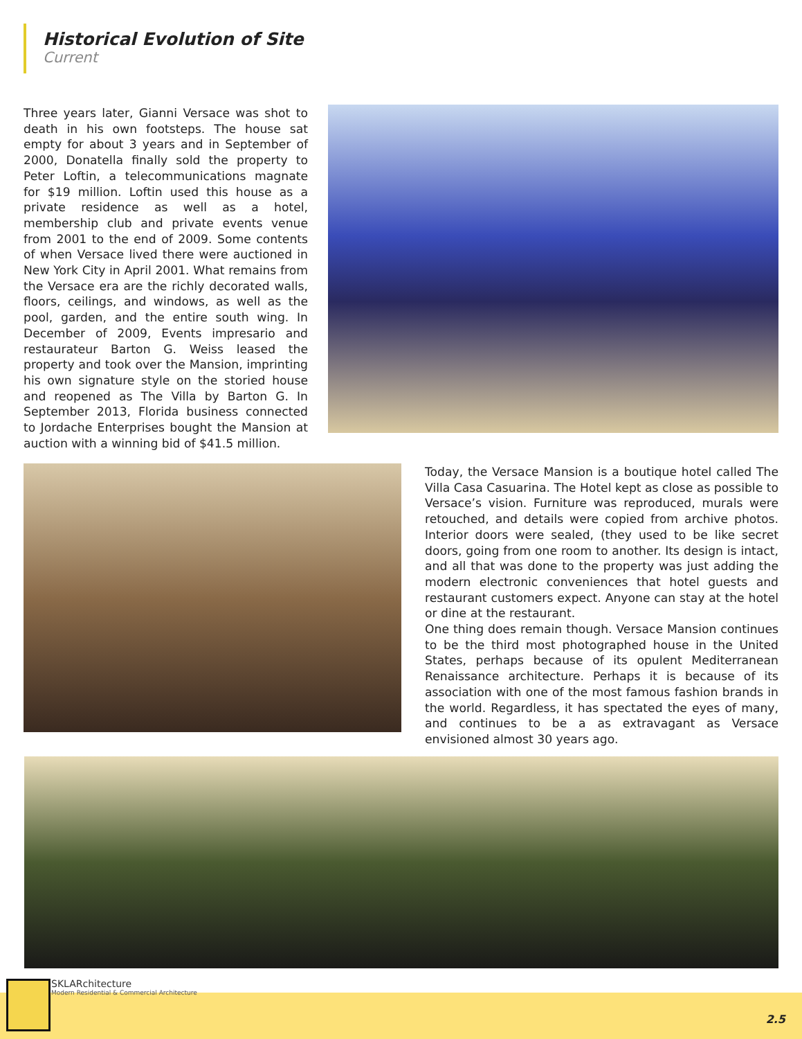Historical Evolution of Site
Current
Three years later, Gianni Versace was shot to death in his own footsteps. The house sat empty for about 3 years and in September of 2000, Donatella finally sold the property to Peter Loftin, a telecommunications magnate for $19 million. Loftin used this house as a private residence as well as a hotel, membership club and private events venue from 2001 to the end of 2009. Some contents of when Versace lived there were auctioned in New York City in April 2001. What remains from the Versace era are the richly decorated walls, floors, ceilings, and windows, as well as the pool, garden, and the entire south wing. In December of 2009, Events impresario and restaurateur Barton G. Weiss leased the property and took over the Mansion, imprinting his own signature style on the storied house and reopened as The Villa by Barton G. In September 2013, Florida business connected to Jordache Enterprises bought the Mansion at auction with a winning bid of $41.5 million.
Today, the Versace Mansion is a boutique hotel called The Villa Casa Casuarina. The Hotel kept as close as possible to Versace’s vision. Furniture was reproduced, murals were retouched, and details were copied from archive photos. Interior doors were sealed, (they used to be like secret doors, going from one room to another. Its design is intact, and all that was done to the property was just adding the modern electronic conveniences that hotel guests and restaurant customers expect. Anyone can stay at the hotel or dine at the restaurant.
One thing does remain though. Versace Mansion continues to be the third most photographed house in the United States, perhaps because of its opulent Mediterranean Renaissance architecture. Perhaps it is because of its association with one of the most famous fashion brands in the world. Regardless, it has spectated the eyes of many, and continues to be a as extravagant as Versace envisioned almost 30 years ago.
SKLARchitecture
Modern Residential & Commercial Architecture
2.5